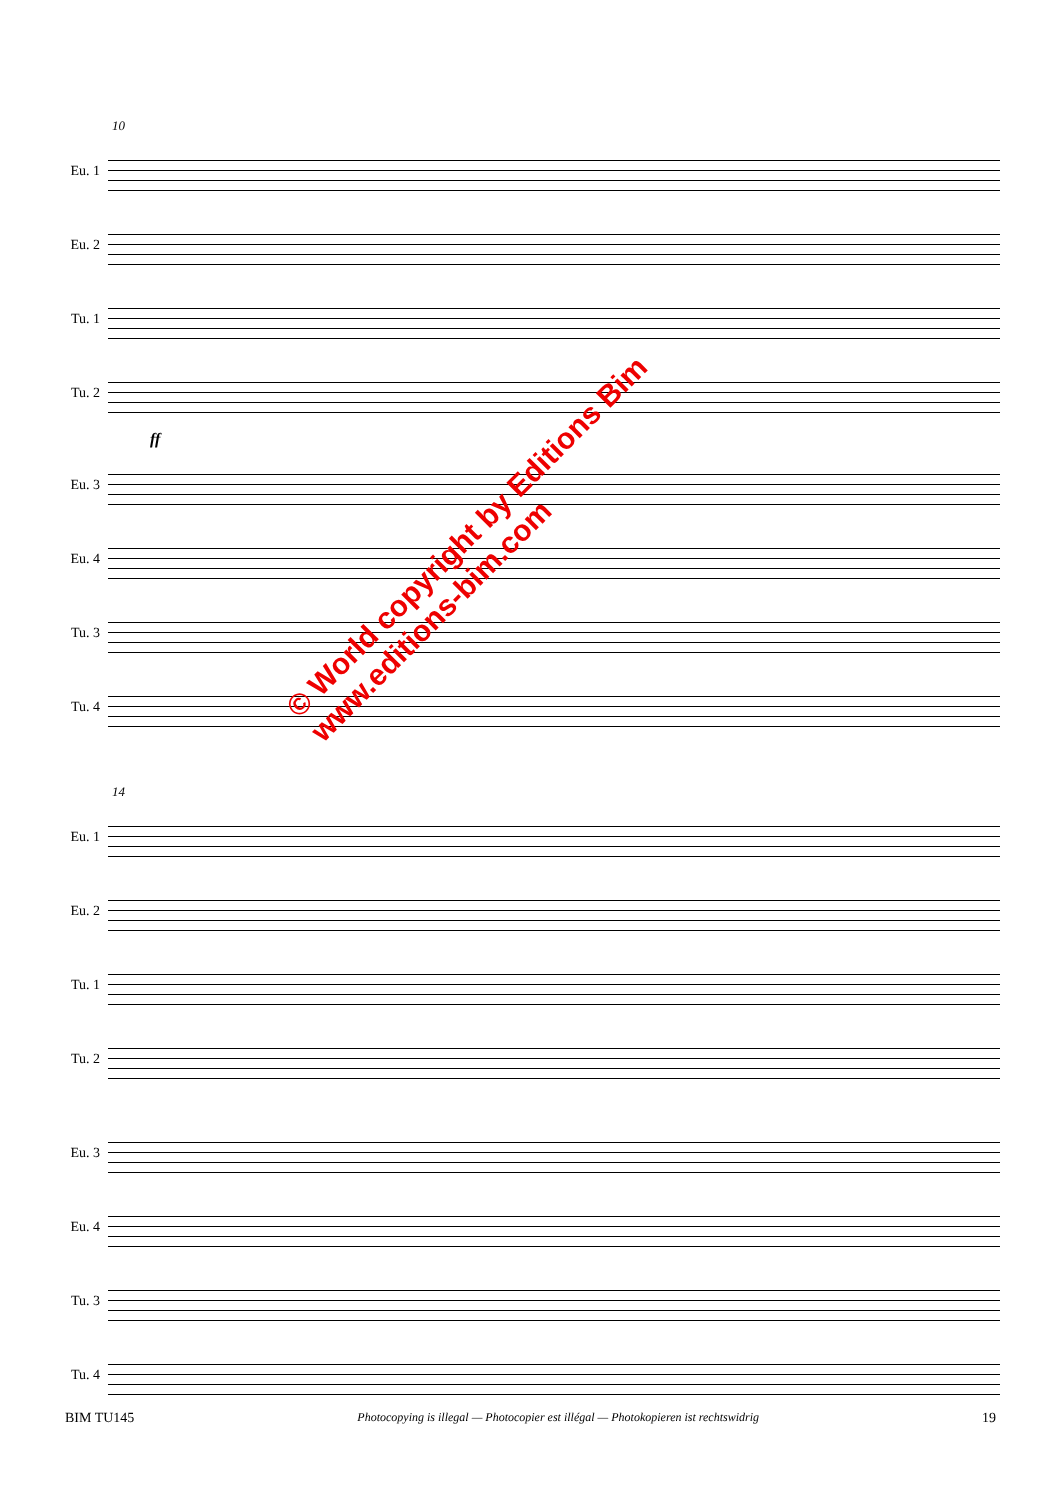10
Eu. 1
Eu. 2
Tu. 1
Tu. 2
ff
Eu. 3
Eu. 4
Tu. 3
Tu. 4
14
Eu. 1
Eu. 2
Tu. 1
Tu. 2
Eu. 3
Eu. 4
Tu. 3
Tu. 4
© World copyright by Editions Bim
www.editions-bim.com
BIM TU145 Photocopying is illegal — Photocopier est illégal — Photokopieren ist rechtswidrig 19